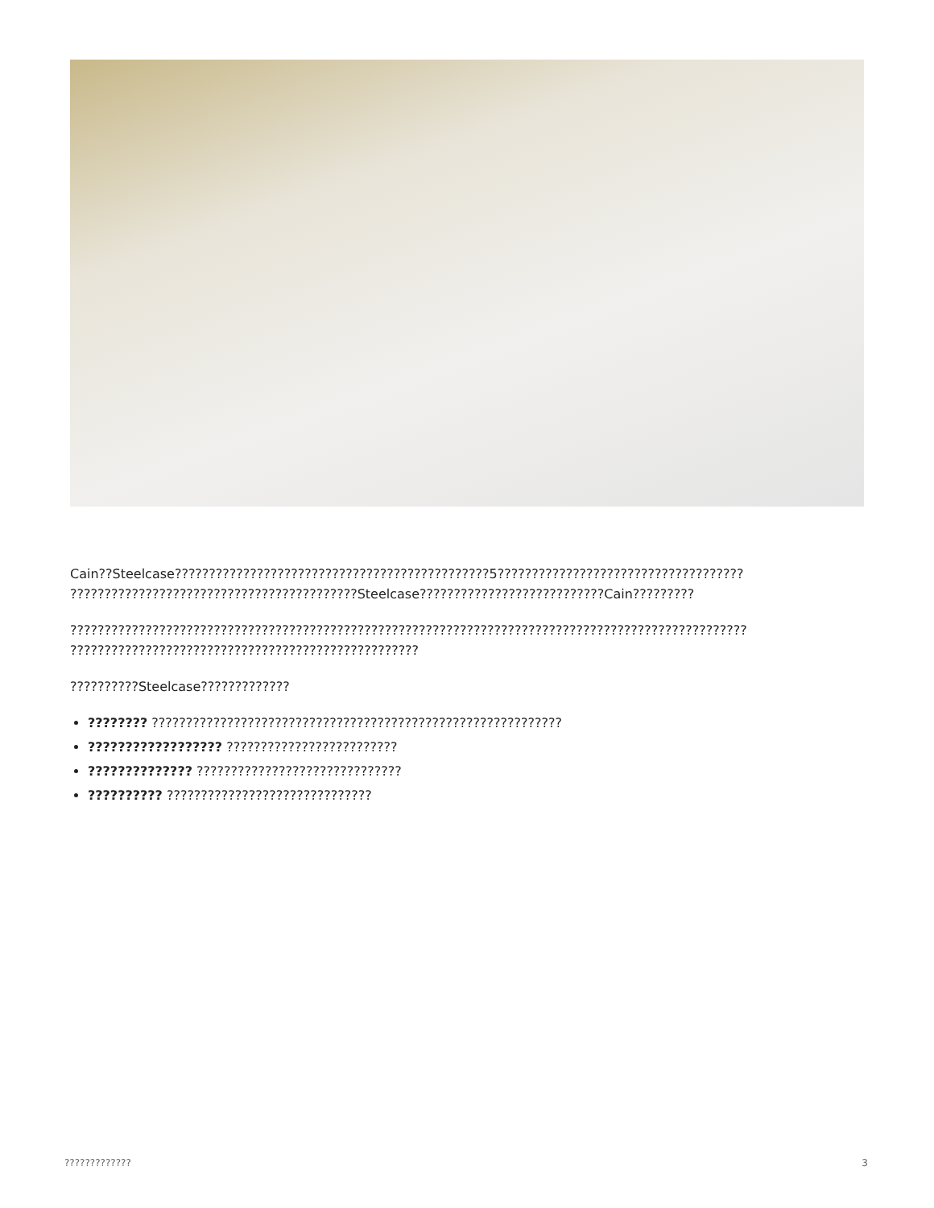Cain??Steelcase??????????????????????????????????????????????5???????????????????????????????????? ??????????????????????????????????????????Steelcase???????????????????????????Cain?????????
??????????????????????????????????????????????????????????????????????????????????????????????????? ???????????????????????????????????????????????????
??????????Steelcase?????????????
???????? ????????????????????????????????????????????????????????????
?????????????????? ?????????????????????????
?????????????? ??????????????????????????????
?????????? ??????????????????????????????
????????????? 3